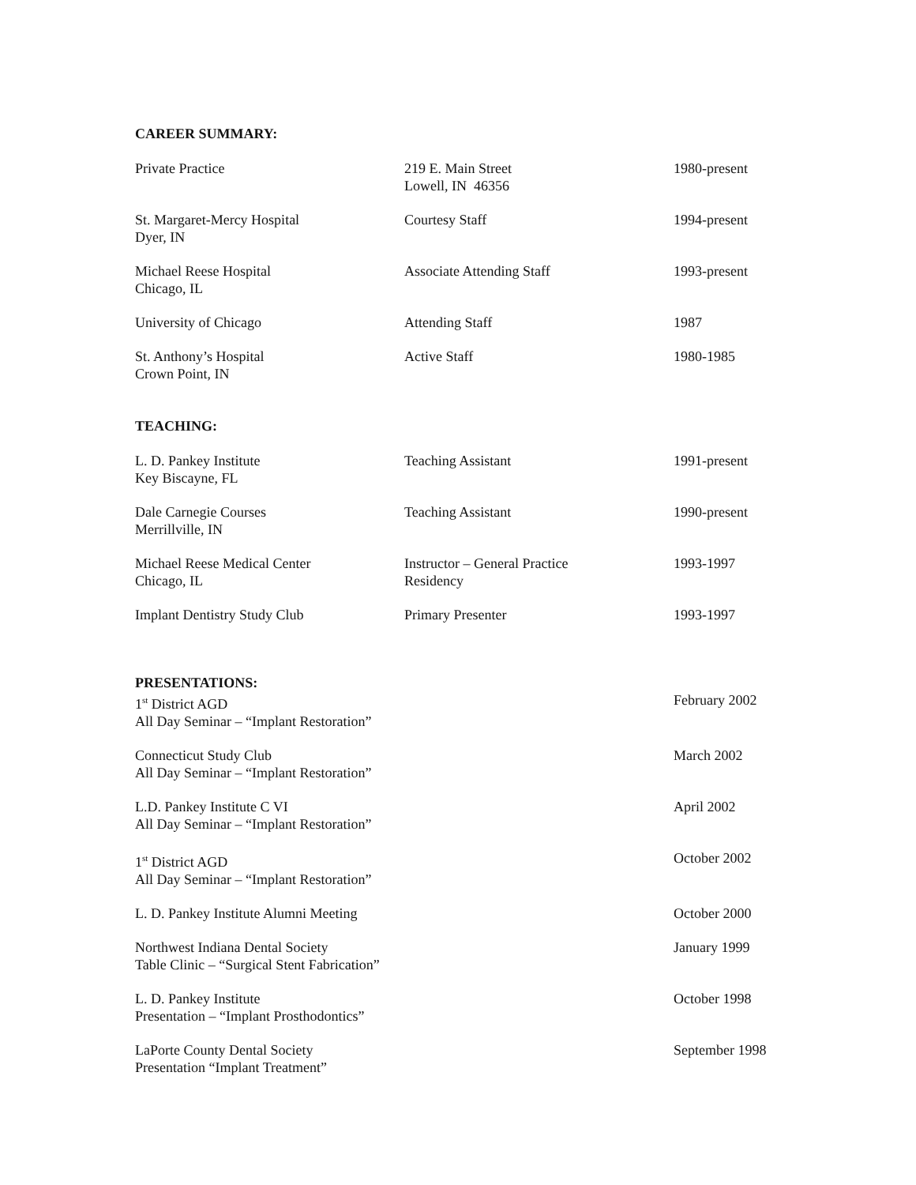CAREER SUMMARY:
| Private Practice | 219 E. Main Street Lowell, IN 46356 | 1980-present |
| St. Margaret-Mercy Hospital Dyer, IN | Courtesy Staff | 1994-present |
| Michael Reese Hospital Chicago, IL | Associate Attending Staff | 1993-present |
| University of Chicago | Attending Staff | 1987 |
| St. Anthony’s Hospital Crown Point, IN | Active Staff | 1980-1985 |
TEACHING:
| L. D. Pankey Institute Key Biscayne, FL | Teaching Assistant | 1991-present |
| Dale Carnegie Courses Merrillville, IN | Teaching Assistant | 1990-present |
| Michael Reese Medical Center Chicago, IL | Instructor – General Practice Residency | 1993-1997 |
| Implant Dentistry Study Club | Primary Presenter | 1993-1997 |
PRESENTATIONS:
| 1<sup>st</sup> District AGD All Day Seminar – “Implant Restoration” | February 2002 |
| Connecticut Study Club All Day Seminar – “Implant Restoration” | March 2002 |
| L.D. Pankey Institute C VI All Day Seminar – “Implant Restoration” | April 2002 |
| 1<sup>st</sup> District AGD All Day Seminar – “Implant Restoration” | October 2002 |
| L. D. Pankey Institute Alumni Meeting | October 2000 |
| Northwest Indiana Dental Society Table Clinic – “Surgical Stent Fabrication” | January 1999 |
| L. D. Pankey Institute Presentation – “Implant Prosthodontics” | October 1998 |
| LaPorte County Dental Society Presentation “Implant Treatment” | September 1998 |